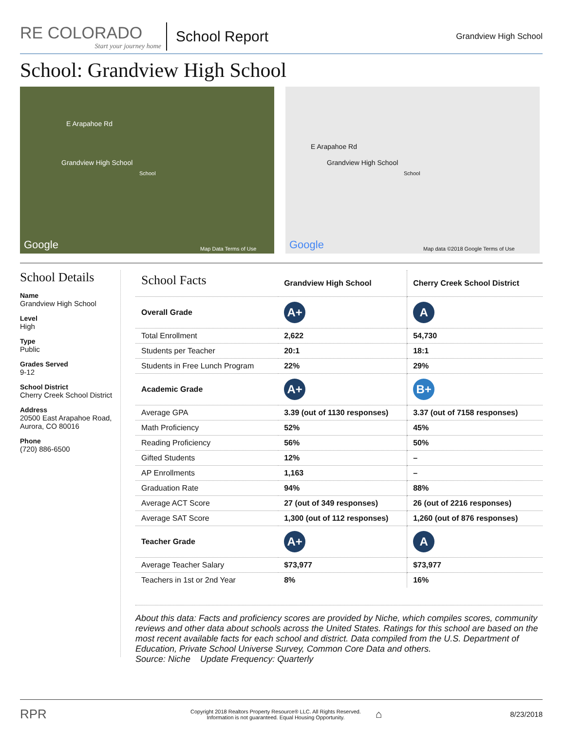RE COLORADO
Start your journey home
School Report
Grandview High School
School: Grandview High School
E Arapahoe Rd
Grandview High School
School
Google Map Data Terms of Use
E Arapahoe Rd
Grandview High School
School
Google Map data ©2018 Google Terms of Use
School Details
Name
Grandview High School
Level
High
Type
Public
Grades Served
9-12
School District
Cherry Creek School District
Address
20500 East Arapahoe Road, Aurora, CO 80016
Phone
(720) 886-6500
| School Facts | Grandview High School | Cherry Creek School District |
| --- | --- | --- |
| Overall Grade | A+ | A |
| Total Enrollment | 2,622 | 54,730 |
| Students per Teacher | 20:1 | 18:1 |
| Students in Free Lunch Program | 22% | 29% |
| Academic Grade | A+ | B+ |
| Average GPA | 3.39 (out of 1130 responses) | 3.37 (out of 7158 responses) |
| Math Proficiency | 52% | 45% |
| Reading Proficiency | 56% | 50% |
| Gifted Students | 12% | – |
| AP Enrollments | 1,163 | – |
| Graduation Rate | 94% | 88% |
| Average ACT Score | 27 (out of 349 responses) | 26 (out of 2216 responses) |
| Average SAT Score | 1,300 (out of 112 responses) | 1,260 (out of 876 responses) |
| Teacher Grade | A+ | A |
| Average Teacher Salary | $73,977 | $73,977 |
| Teachers in 1st or 2nd Year | 8% | 16% |
About this data: Facts and proficiency scores are provided by Niche, which compiles scores, community reviews and other data about schools across the United States. Ratings for this school are based on the most recent available facts for each school and district. Data compiled from the U.S. Department of Education, Private School Universe Survey, Common Core Data and others.
Source: Niche Update Frequency: Quarterly
RPR Copyright 2018 Realtors Property Resource® LLC. All Rights Reserved.
Information is not guaranteed. Equal Housing Opportunity. ⌂ 8/23/2018